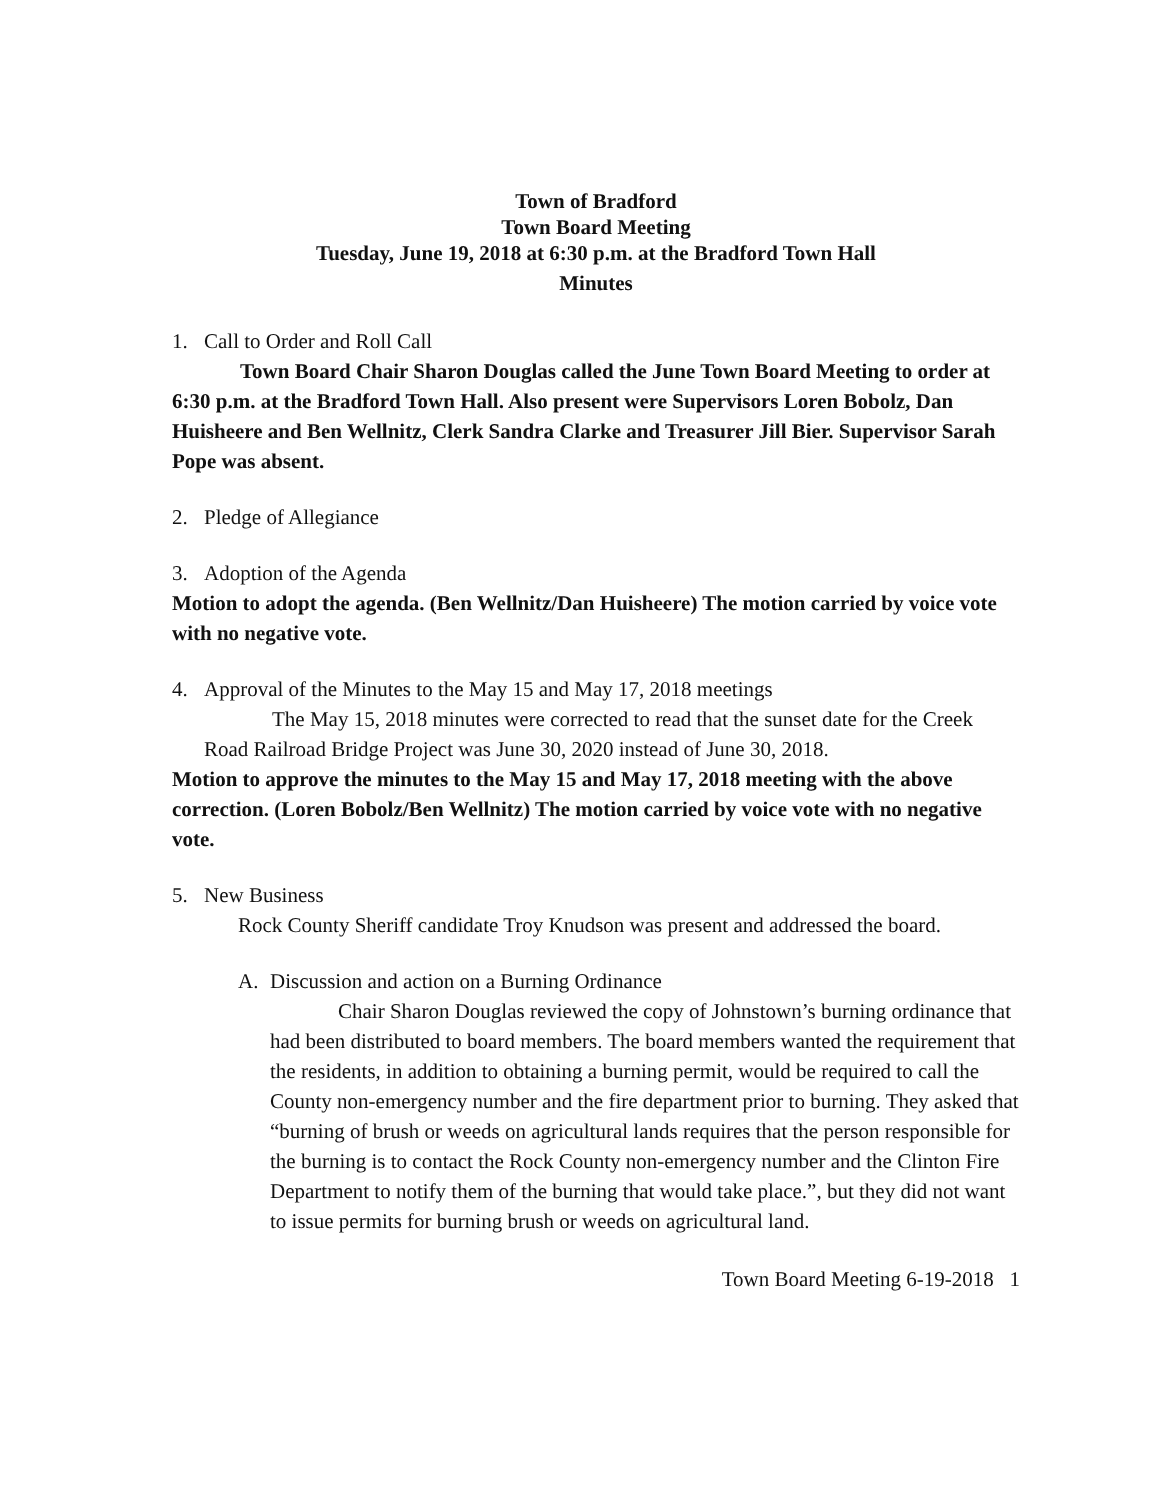Town of Bradford
Town Board Meeting
Tuesday, June 19, 2018 at 6:30 p.m. at the Bradford Town Hall
Minutes
1. Call to Order and Roll Call
Town Board Chair Sharon Douglas called the June Town Board Meeting to order at 6:30 p.m. at the Bradford Town Hall. Also present were Supervisors Loren Bobolz, Dan Huisheere and Ben Wellnitz, Clerk Sandra Clarke and Treasurer Jill Bier. Supervisor Sarah Pope was absent.
2. Pledge of Allegiance
3. Adoption of the Agenda
Motion to adopt the agenda. (Ben Wellnitz/Dan Huisheere) The motion carried by voice vote with no negative vote.
4. Approval of the Minutes to the May 15 and May 17, 2018 meetings
The May 15, 2018 minutes were corrected to read that the sunset date for the Creek Road Railroad Bridge Project was June 30, 2020 instead of June 30, 2018.
Motion to approve the minutes to the May 15 and May 17, 2018 meeting with the above correction. (Loren Bobolz/Ben Wellnitz) The motion carried by voice vote with no negative vote.
5. New Business
Rock County Sheriff candidate Troy Knudson was present and addressed the board.
A. Discussion and action on a Burning Ordinance
Chair Sharon Douglas reviewed the copy of Johnstown’s burning ordinance that had been distributed to board members. The board members wanted the requirement that the residents, in addition to obtaining a burning permit, would be required to call the County non-emergency number and the fire department prior to burning. They asked that “burning of brush or weeds on agricultural lands requires that the person responsible for the burning is to contact the Rock County non-emergency number and the Clinton Fire Department to notify them of the burning that would take place.”, but they did not want to issue permits for burning brush or weeds on agricultural land.
Town Board Meeting 6-19-2018 1